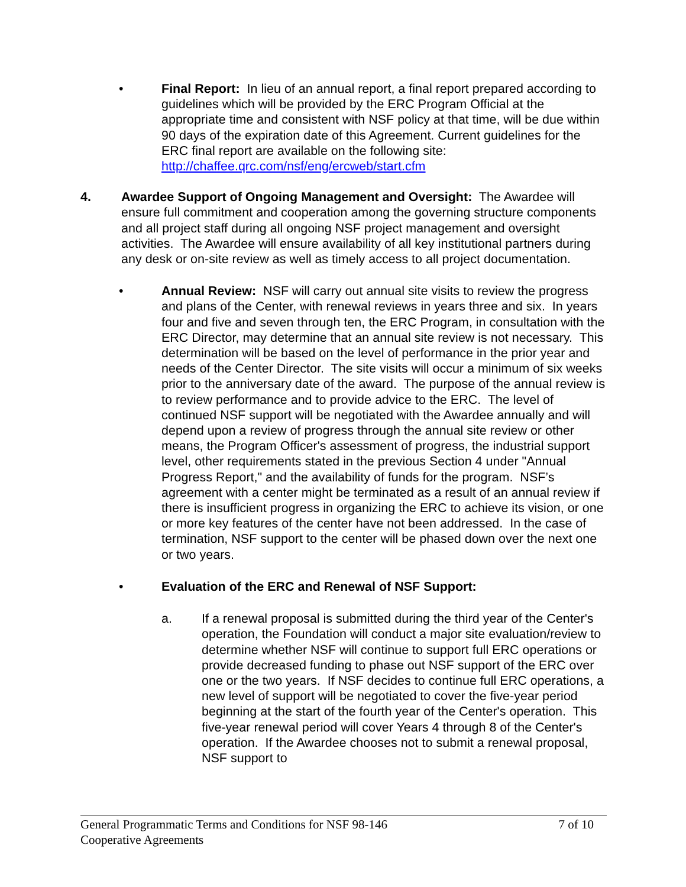• Final Report: In lieu of an annual report, a final report prepared according to guidelines which will be provided by the ERC Program Official at the appropriate time and consistent with NSF policy at that time, will be due within 90 days of the expiration date of this Agreement. Current guidelines for the ERC final report are available on the following site: http://chaffee.qrc.com/nsf/eng/ercweb/start.cfm
4. Awardee Support of Ongoing Management and Oversight: The Awardee will ensure full commitment and cooperation among the governing structure components and all project staff during all ongoing NSF project management and oversight activities. The Awardee will ensure availability of all key institutional partners during any desk or on-site review as well as timely access to all project documentation.
• Annual Review: NSF will carry out annual site visits to review the progress and plans of the Center, with renewal reviews in years three and six. In years four and five and seven through ten, the ERC Program, in consultation with the ERC Director, may determine that an annual site review is not necessary. This determination will be based on the level of performance in the prior year and needs of the Center Director. The site visits will occur a minimum of six weeks prior to the anniversary date of the award. The purpose of the annual review is to review performance and to provide advice to the ERC. The level of continued NSF support will be negotiated with the Awardee annually and will depend upon a review of progress through the annual site review or other means, the Program Officer's assessment of progress, the industrial support level, other requirements stated in the previous Section 4 under "Annual Progress Report," and the availability of funds for the program. NSF’s agreement with a center might be terminated as a result of an annual review if there is insufficient progress in organizing the ERC to achieve its vision, or one or more key features of the center have not been addressed. In the case of termination, NSF support to the center will be phased down over the next one or two years.
• Evaluation of the ERC and Renewal of NSF Support:
a. If a renewal proposal is submitted during the third year of the Center's operation, the Foundation will conduct a major site evaluation/review to determine whether NSF will continue to support full ERC operations or provide decreased funding to phase out NSF support of the ERC over one or the two years. If NSF decides to continue full ERC operations, a new level of support will be negotiated to cover the five-year period beginning at the start of the fourth year of the Center's operation. This five-year renewal period will cover Years 4 through 8 of the Center's operation. If the Awardee chooses not to submit a renewal proposal, NSF support to
General Programmatic Terms and Conditions for NSF 98-146
Cooperative Agreements
7 of 10